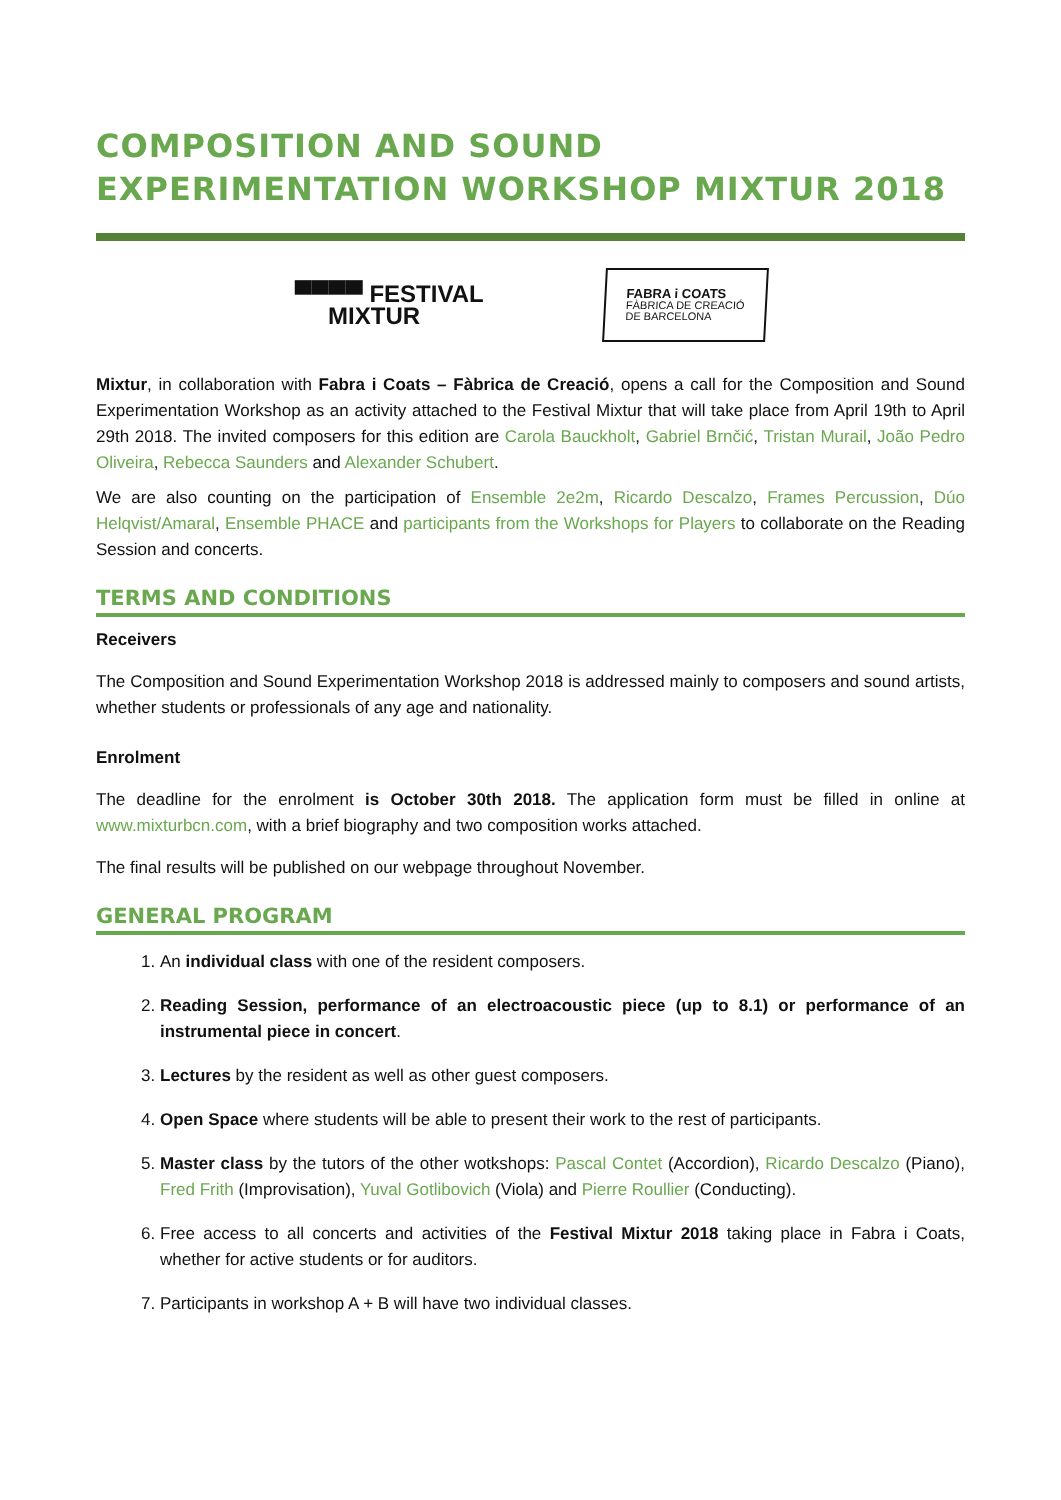COMPOSITION AND SOUND EXPERIMENTATION WORKSHOP MIXTUR 2018
▀▀▀▀ FESTIVAL
MIXTUR
FABRA i COATS
FÀBRICA DE CREACIÓ
DE BARCELONA
Mixtur, in collaboration with Fabra i Coats – Fàbrica de Creació, opens a call for the Composition and Sound Experimentation Workshop as an activity attached to the Festival Mixtur that will take place from April 19th to April 29th 2018. The invited composers for this edition are Carola Bauckholt, Gabriel Brnčić, Tristan Murail, João Pedro Oliveira, Rebecca Saunders and Alexander Schubert.
We are also counting on the participation of Ensemble 2e2m, Ricardo Descalzo, Frames Percussion, Dúo Helqvist/Amaral, Ensemble PHACE and participants from the Workshops for Players to collaborate on the Reading Session and concerts.
TERMS AND CONDITIONS
Receivers
The Composition and Sound Experimentation Workshop 2018 is addressed mainly to composers and sound artists, whether students or professionals of any age and nationality.
Enrolment
The deadline for the enrolment is October 30th 2018. The application form must be filled in online at www.mixturbcn.com, with a brief biography and two composition works attached.
The final results will be published on our webpage throughout November.
GENERAL PROGRAM
1. An individual class with one of the resident composers.
2. Reading Session, performance of an electroacoustic piece (up to 8.1) or performance of an instrumental piece in concert.
3. Lectures by the resident as well as other guest composers.
4. Open Space where students will be able to present their work to the rest of participants.
5. Master class by the tutors of the other wotkshops: Pascal Contet (Accordion), Ricardo Descalzo (Piano), Fred Frith (Improvisation), Yuval Gotlibovich (Viola) and Pierre Roullier (Conducting).
6. Free access to all concerts and activities of the Festival Mixtur 2018 taking place in Fabra i Coats, whether for active students or for auditors.
7. Participants in workshop A + B will have two individual classes.